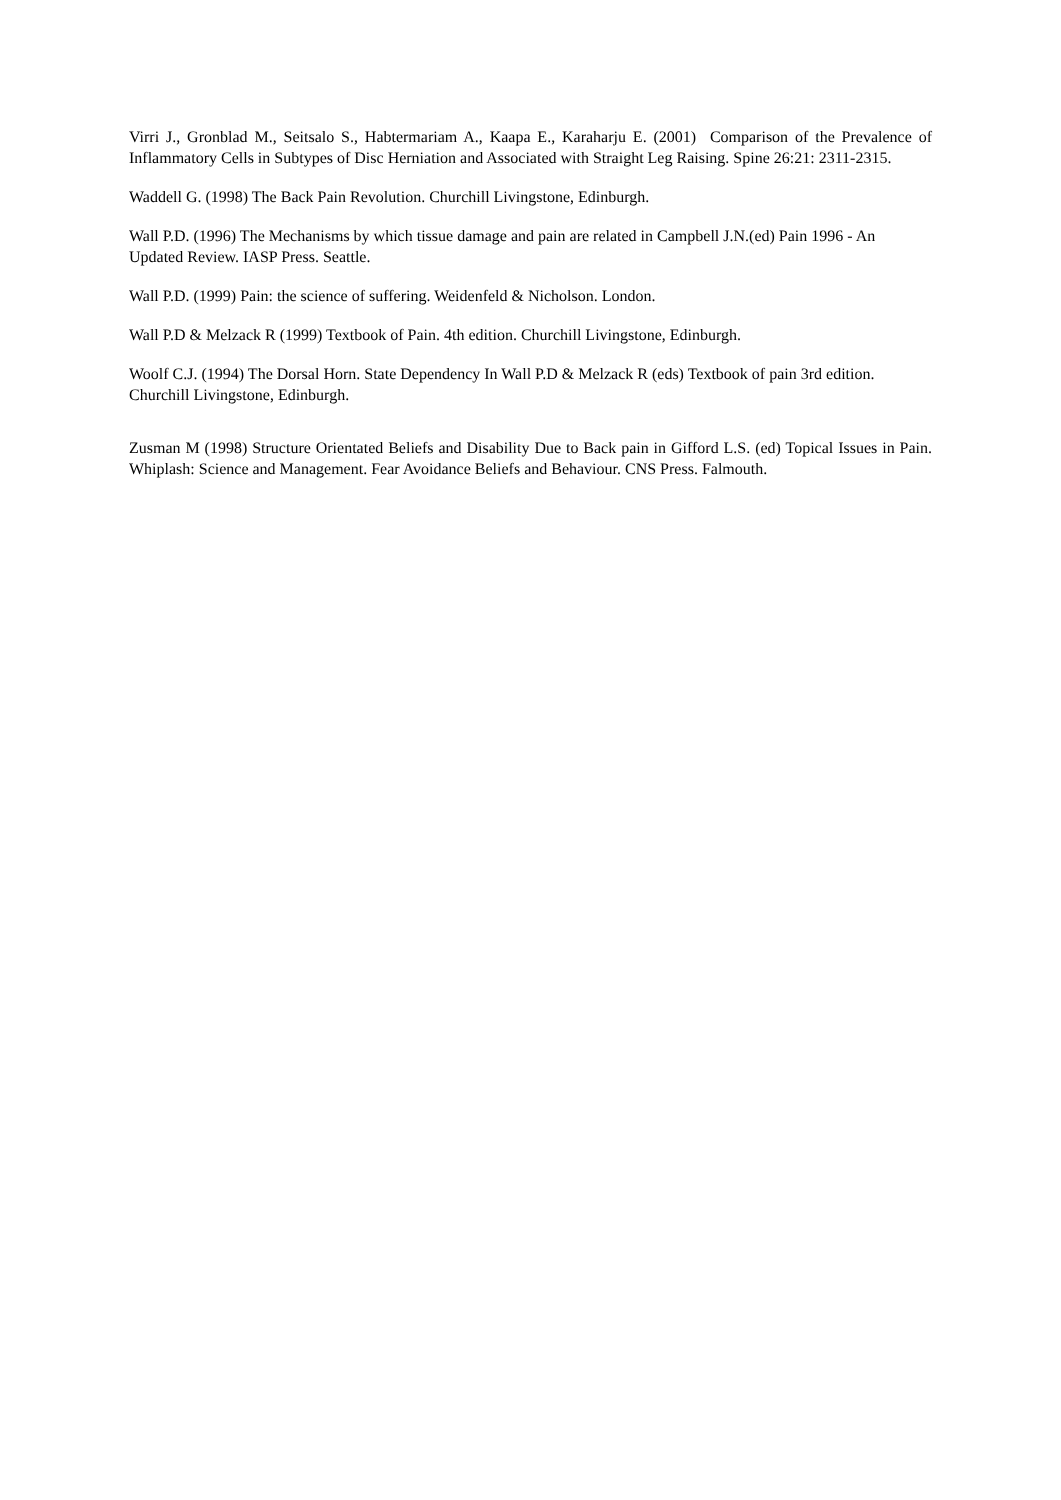Virri J., Gronblad M., Seitsalo S., Habtermariam A., Kaapa E., Karaharju E. (2001) Comparison of the Prevalence of Inflammatory Cells in Subtypes of Disc Herniation and Associated with Straight Leg Raising. Spine 26:21: 2311-2315.
Waddell G. (1998) The Back Pain Revolution. Churchill Livingstone, Edinburgh.
Wall P.D. (1996) The Mechanisms by which tissue damage and pain are related in Campbell J.N.(ed) Pain 1996 - An Updated Review. IASP Press. Seattle.
Wall P.D. (1999) Pain: the science of suffering. Weidenfeld & Nicholson. London.
Wall P.D & Melzack R (1999) Textbook of Pain. 4th edition. Churchill Livingstone, Edinburgh.
Woolf C.J. (1994) The Dorsal Horn. State Dependency In Wall P.D & Melzack R (eds) Textbook of pain 3rd edition. Churchill Livingstone, Edinburgh.
Zusman M (1998) Structure Orientated Beliefs and Disability Due to Back pain in Gifford L.S. (ed) Topical Issues in Pain. Whiplash: Science and Management. Fear Avoidance Beliefs and Behaviour. CNS Press. Falmouth.